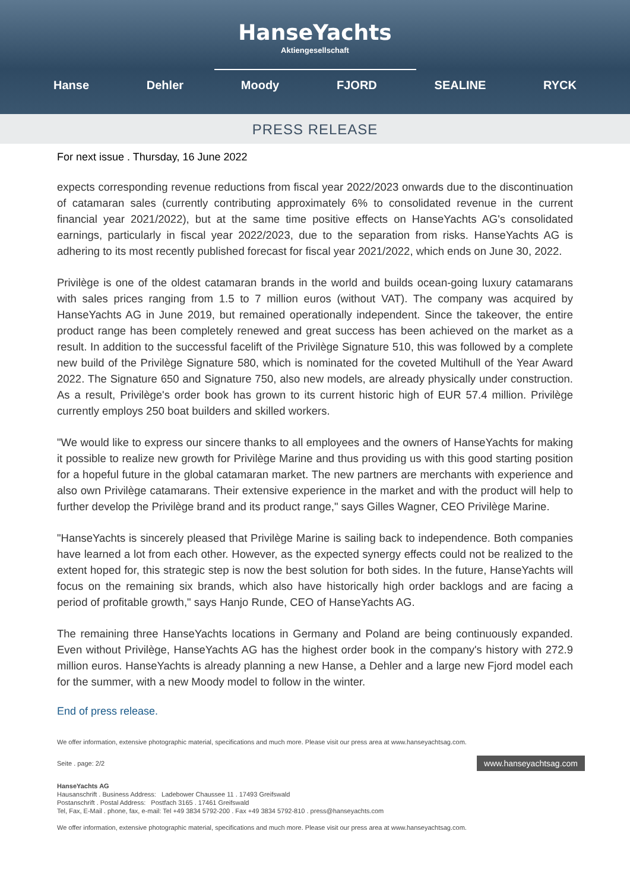HanseYachts
Aktiengesellschaft
Hanse Dehler Moody FJORD SEALINE RYCK
PRESS RELEASE
For next issue . Thursday, 16 June 2022
expects corresponding revenue reductions from fiscal year 2022/2023 onwards due to the discontinuation of catamaran sales (currently contributing approximately 6% to consolidated revenue in the current financial year 2021/2022), but at the same time positive effects on HanseYachts AG's consolidated earnings, particularly in fiscal year 2022/2023, due to the separation from risks. HanseYachts AG is adhering to its most recently published forecast for fiscal year 2021/2022, which ends on June 30, 2022.
Privilège is one of the oldest catamaran brands in the world and builds ocean-going luxury catamarans with sales prices ranging from 1.5 to 7 million euros (without VAT). The company was acquired by HanseYachts AG in June 2019, but remained operationally independent. Since the takeover, the entire product range has been completely renewed and great success has been achieved on the market as a result. In addition to the successful facelift of the Privilège Signature 510, this was followed by a complete new build of the Privilège Signature 580, which is nominated for the coveted Multihull of the Year Award 2022. The Signature 650 and Signature 750, also new models, are already physically under construction. As a result, Privilège's order book has grown to its current historic high of EUR 57.4 million. Privilège currently employs 250 boat builders and skilled workers.
"We would like to express our sincere thanks to all employees and the owners of HanseYachts for making it possible to realize new growth for Privilège Marine and thus providing us with this good starting position for a hopeful future in the global catamaran market. The new partners are merchants with experience and also own Privilège catamarans. Their extensive experience in the market and with the product will help to further develop the Privilège brand and its product range," says Gilles Wagner, CEO Privilège Marine.
"HanseYachts is sincerely pleased that Privilège Marine is sailing back to independence. Both companies have learned a lot from each other. However, as the expected synergy effects could not be realized to the extent hoped for, this strategic step is now the best solution for both sides. In the future, HanseYachts will focus on the remaining six brands, which also have historically high order backlogs and are facing a period of profitable growth," says Hanjo Runde, CEO of HanseYachts AG.
The remaining three HanseYachts locations in Germany and Poland are being continuously expanded. Even without Privilège, HanseYachts AG has the highest order book in the company's history with 272.9 million euros. HanseYachts is already planning a new Hanse, a Dehler and a large new Fjord model each for the summer, with a new Moody model to follow in the winter.
End of press release.
We offer information, extensive photographic material, specifications and much more. Please visit our press area at www.hanseyachtsag.com.
Seite . page: 2/2 www.hanseyachtsag.com
HanseYachts AG
Hausanschrift . Business Address: Ladebower Chaussee 11 . 17493 Greifswald
Postanschrift . Postal Address: Postfach 3165 . 17461 Greifswald
Tel, Fax, E-Mail . phone, fax, e-mail: Tel +49 3834 5792-200 . Fax +49 3834 5792-810 . press@hanseyachts.com
We offer information, extensive photographic material, specifications and much more. Please visit our press area at www.hanseyachtsag.com.